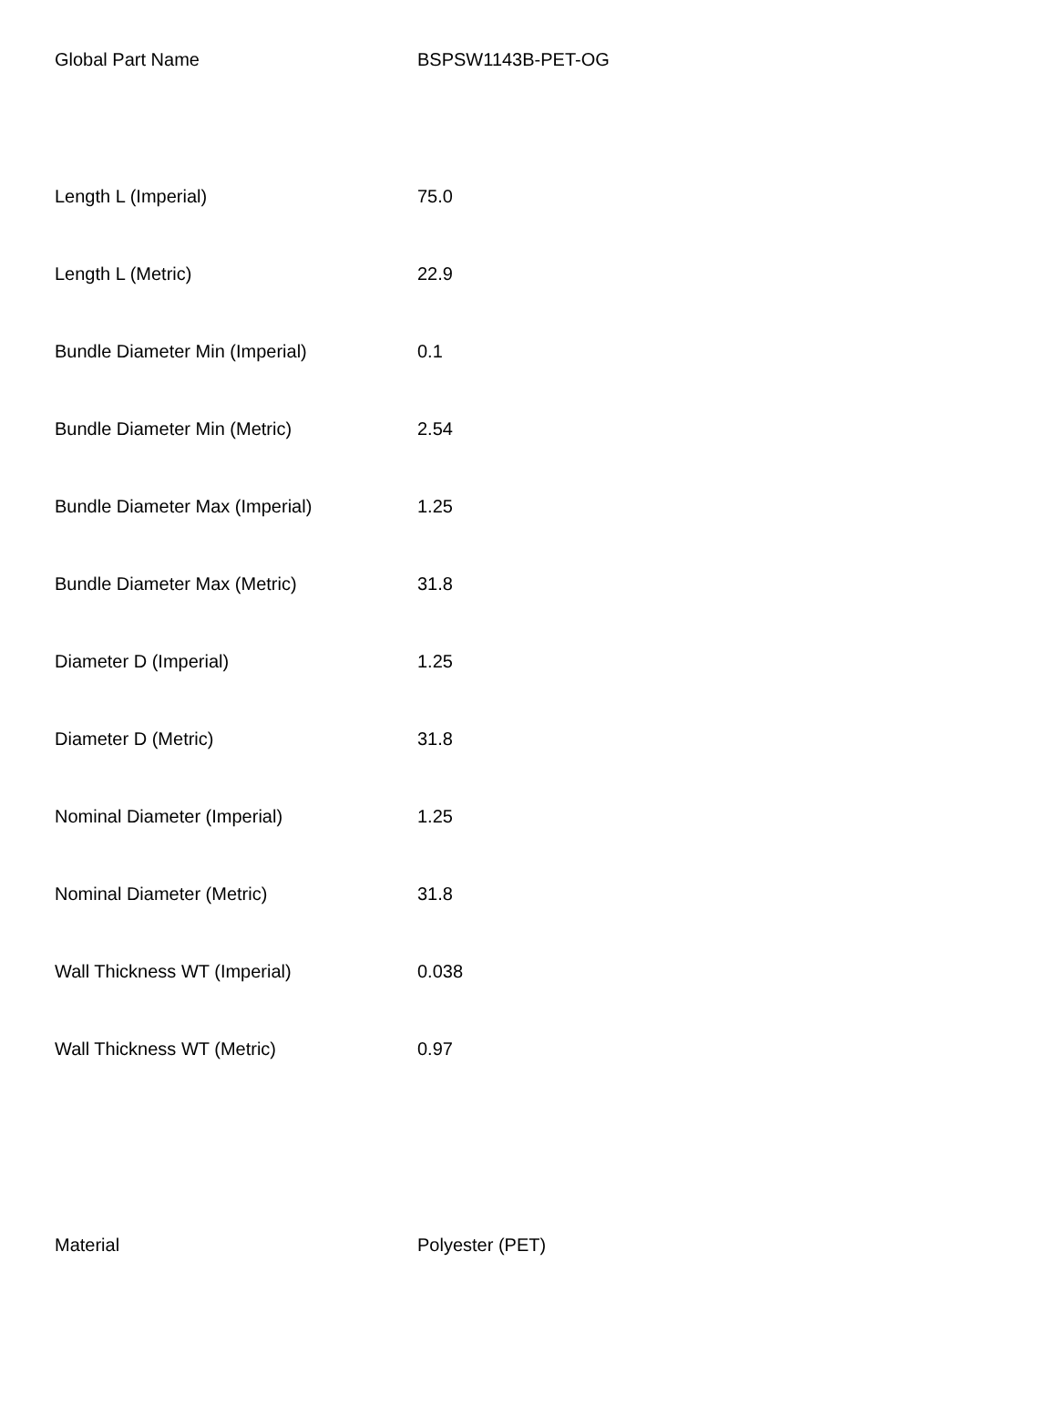| Global Part Name | BSPSW1143B-PET-OG |
| Length L (Imperial) | 75.0 |
| Length L (Metric) | 22.9 |
| Bundle Diameter Min (Imperial) | 0.1 |
| Bundle Diameter Min (Metric) | 2.54 |
| Bundle Diameter Max (Imperial) | 1.25 |
| Bundle Diameter Max (Metric) | 31.8 |
| Diameter D (Imperial) | 1.25 |
| Diameter D (Metric) | 31.8 |
| Nominal Diameter (Imperial) | 1.25 |
| Nominal Diameter (Metric) | 31.8 |
| Wall Thickness WT (Imperial) | 0.038 |
| Wall Thickness WT (Metric) | 0.97 |
| Material | Polyester (PET) |